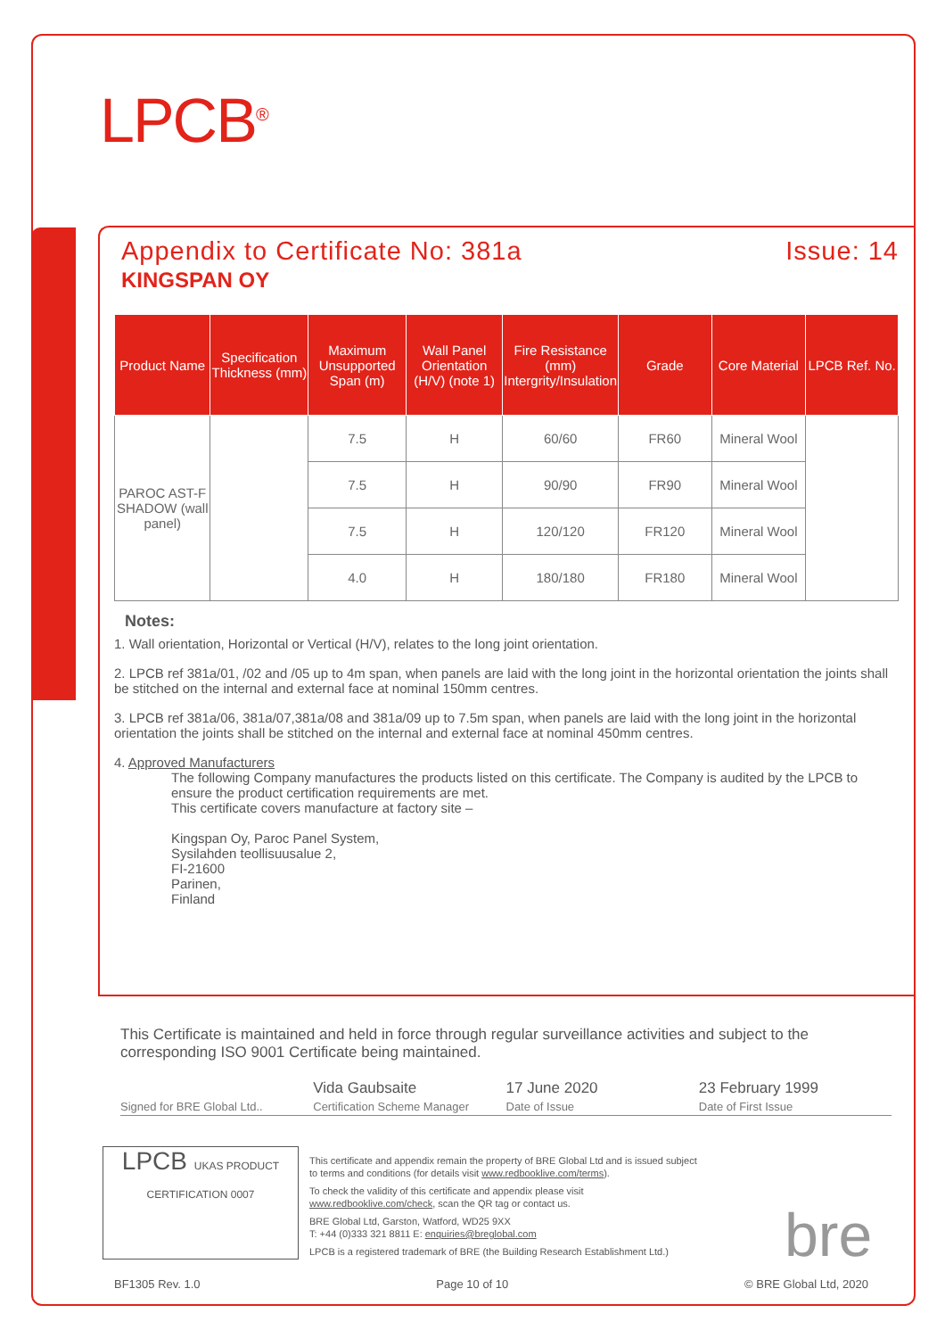LPCB<sup>®</sup>
Appendix to Certificate No: 381a Issue: 14
KINGSPAN OY
| Product Name | Specification Thickness (mm) | Maximum Unsupported Span (m) | Wall Panel Orientation (H/V) (note 1) | Fire Resistance (mm) Intergrity/Insulation | Grade | Core Material | LPCB Ref. No. |
| --- | --- | --- | --- | --- | --- | --- | --- |
| PAROC AST-F SHADOW (wall panel) | | 7.5 | H | 60/60 | FR60 | Mineral Wool | |
| | | 7.5 | H | 90/90 | FR90 | Mineral Wool | |
| | | 7.5 | H | 120/120 | FR120 | Mineral Wool | |
| | | 4.0 | H | 180/180 | FR180 | Mineral Wool | |
Notes:
1. Wall orientation, Horizontal or Vertical (H/V), relates to the long joint orientation.
2. LPCB ref 381a/01, /02 and /05 up to 4m span, when panels are laid with the long joint in the horizontal orientation the joints shall be stitched on the internal and external face at nominal 150mm centres.
3. LPCB ref 381a/06, 381a/07,381a/08 and 381a/09 up to 7.5m span, when panels are laid with the long joint in the horizontal orientation the joints shall be stitched on the internal and external face at nominal 450mm centres.
4. Approved Manufacturers
The following Company manufactures the products listed on this certificate. The Company is audited by the LPCB to ensure the product certification requirements are met.
This certificate covers manufacture at factory site –
Kingspan Oy, Paroc Panel System,
Sysilahden teollisuusalue 2,
FI-21600
Parinen,
Finland
This Certificate is maintained and held in force through regular surveillance activities and subject to the corresponding ISO 9001 Certificate being maintained.
Signed for BRE Global Ltd..
Vida Gaubsaite
Certification Scheme Manager
17 June 2020
Date of Issue
23 February 1999
Date of First Issue
LPCB UKAS PRODUCT CERTIFICATION 0007
This certificate and appendix remain the property of BRE Global Ltd and is issued subject to terms and conditions (for details visit www.redbooklive.com/terms).
To check the validity of this certificate and appendix please visit www.redbooklive.com/check, scan the QR tag or contact us.
BRE Global Ltd, Garston, Watford, WD25 9XX
T: +44 (0)333 321 8811 E: enquiries@breglobal.com
LPCB is a registered trademark of BRE (the Building Research Establishment Ltd.)
bre
BF1305 Rev. 1.0 Page 10 of 10 © BRE Global Ltd, 2020